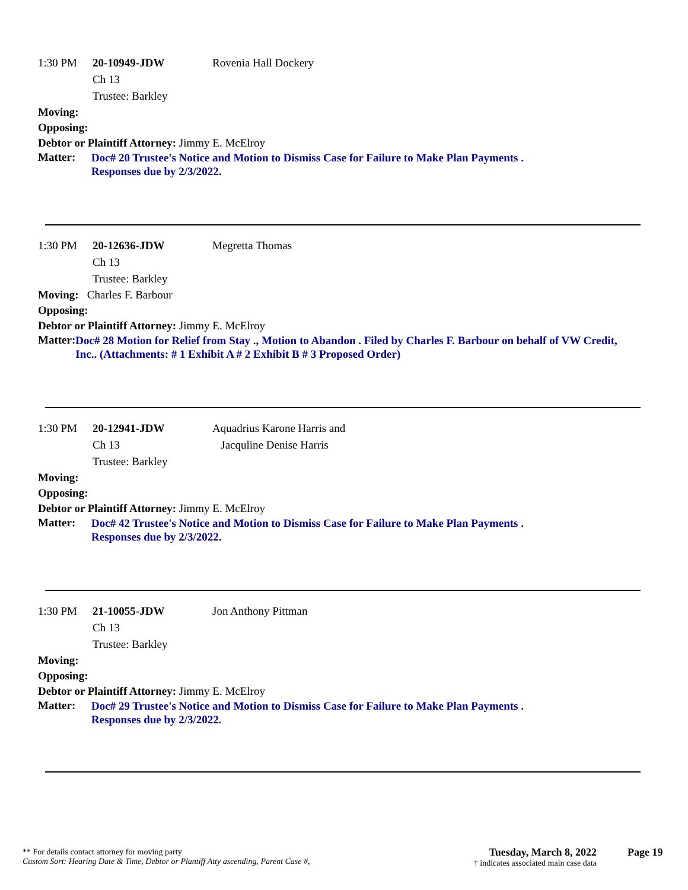1:30 PM 20-10949-JDW Rovenia Hall Dockery
Ch 13
Trustee: Barkley
Moving:
Opposing:
Debtor or Plaintiff Attorney: Jimmy E. McElroy
Matter: Doc# 20 Trustee's Notice and Motion to Dismiss Case for Failure to Make Plan Payments .
Responses due by 2/3/2022.
1:30 PM 20-12636-JDW Megretta Thomas
Ch 13
Trustee: Barkley
Moving: Charles F. Barbour
Opposing:
Debtor or Plaintiff Attorney: Jimmy E. McElroy
Matter: Doc# 28 Motion for Relief from Stay ., Motion to Abandon . Filed by Charles F. Barbour on behalf of VW Credit, Inc.. (Attachments: # 1 Exhibit A # 2 Exhibit B # 3 Proposed Order)
1:30 PM 20-12941-JDW Aquadrius Karone Harris and
Ch 13 Jacquline Denise Harris
Trustee: Barkley
Moving:
Opposing:
Debtor or Plaintiff Attorney: Jimmy E. McElroy
Matter: Doc# 42 Trustee's Notice and Motion to Dismiss Case for Failure to Make Plan Payments .
Responses due by 2/3/2022.
1:30 PM 21-10055-JDW Jon Anthony Pittman
Ch 13
Trustee: Barkley
Moving:
Opposing:
Debtor or Plaintiff Attorney: Jimmy E. McElroy
Matter: Doc# 29 Trustee's Notice and Motion to Dismiss Case for Failure to Make Plan Payments .
Responses due by 2/3/2022.
** For details contact attorney for moving party
Custom Sort: Hearing Date & Time, Debtor or Plantiff Atty ascending, Parent Case #,
Tuesday, March 8, 2022
† indicates associated main case data
Page 19